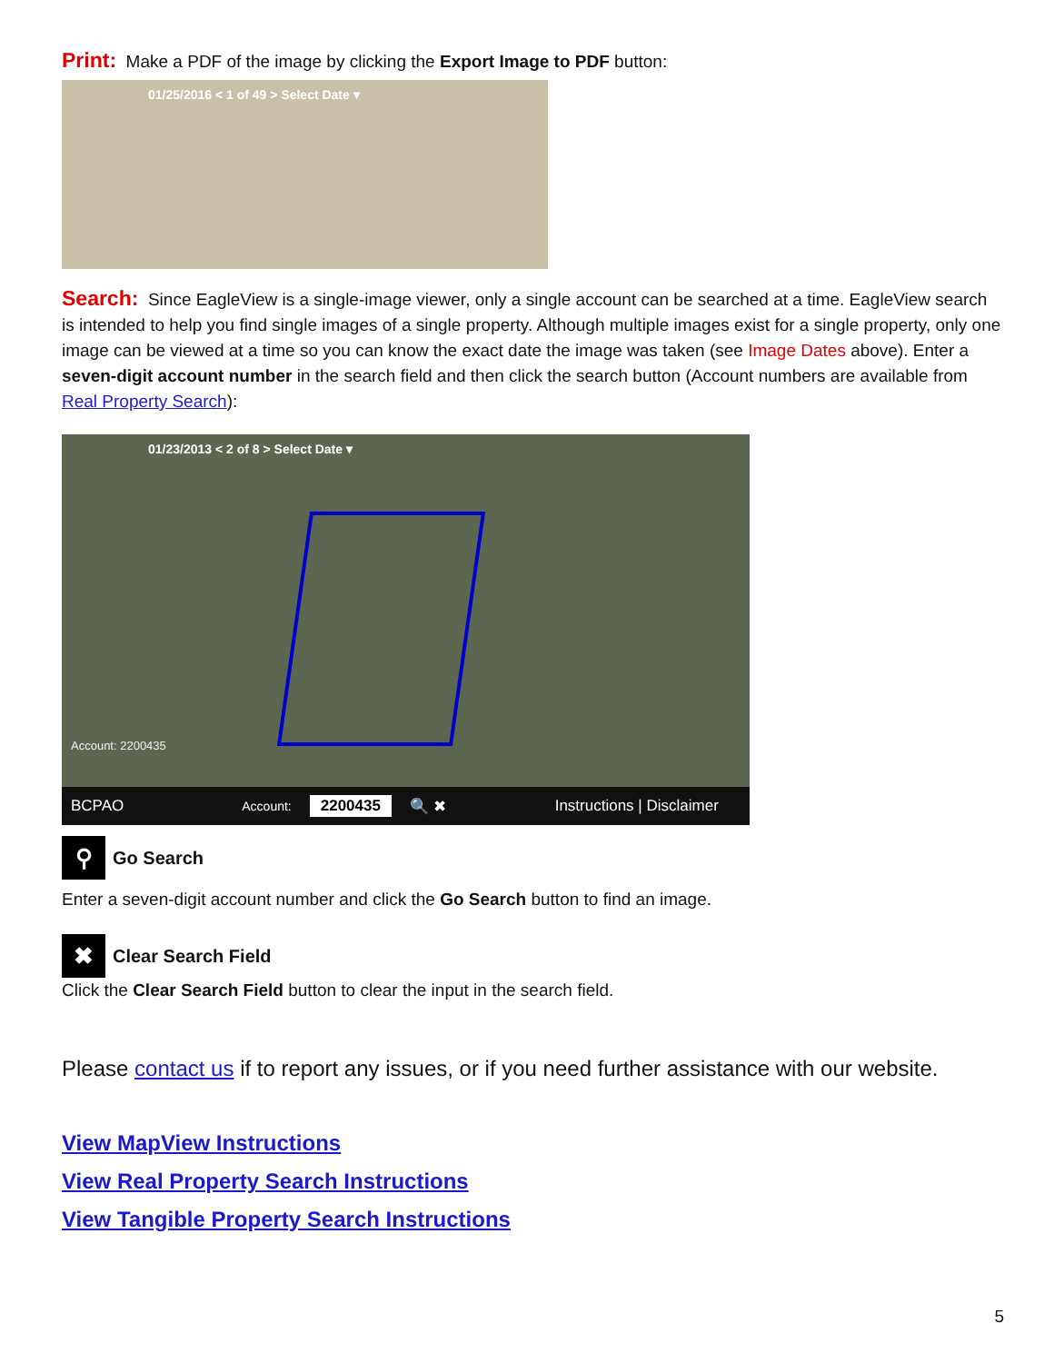Print: Make a PDF of the image by clicking the Export Image to PDF button:
01/25/2016 < 1 of 49 > Select Date ▾
Search: Since EagleView is a single-image viewer, only a single account can be searched at a time. EagleView search is intended to help you find single images of a single property. Although multiple images exist for a single property, only one image can be viewed at a time so you can know the exact date the image was taken (see Image Dates above). Enter a seven-digit account number in the search field and then click the search button (Account numbers are available from Real Property Search):
01/23/2013 < 2 of 8 > Select Date ▾
Account: 2200435
BCPAO Account: 2200435 🔍 ✖ Instructions | Disclaimer
⚲ Go Search
Enter a seven-digit account number and click the Go Search button to find an image.
✖ Clear Search Field
Click the Clear Search Field button to clear the input in the search field.
Please contact us if to report any issues, or if you need further assistance with our website.
View MapView Instructions
View Real Property Search Instructions
View Tangible Property Search Instructions
5